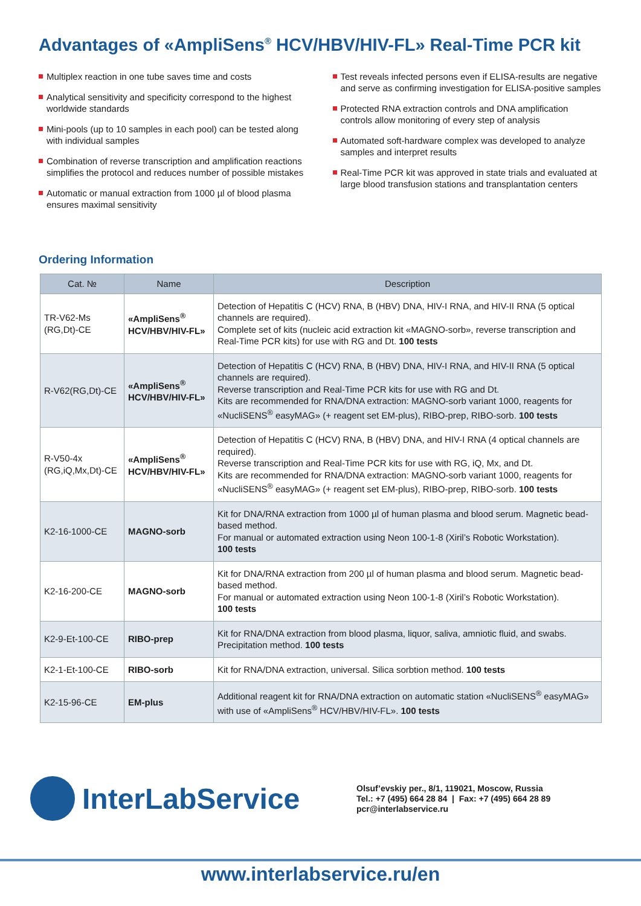Advantages of «AmpliSens<sup>®</sup> HCV/HBV/HIV-FL» Real-Time PCR kit
Multiplex reaction in one tube saves time and costs
Analytical sensitivity and specificity correspond to the highest worldwide standards
Mini-pools (up to 10 samples in each pool) can be tested along with individual samples
Combination of reverse transcription and amplification reactions simplifies the protocol and reduces number of possible mistakes
Automatic or manual extraction from 1000 µl of blood plasma ensures maximal sensitivity
Test reveals infected persons even if ELISA-results are negative and serve as confirming investigation for ELISA-positive samples
Protected RNA extraction controls and DNA amplification controls allow monitoring of every step of analysis
Automated soft-hardware complex was developed to analyze samples and interpret results
Real-Time PCR kit was approved in state trials and evaluated at large blood transfusion stations and transplantation centers
Ordering Information
| Cat. № | Name | Description |
| --- | --- | --- |
| TR-V62-Ms (RG,Dt)-CE | «AmpliSens<sup>®</sup> HCV/HBV/HIV-FL» | Detection of Hepatitis C (HCV) RNA, B (HBV) DNA, HIV-I RNA, and HIV-II RNA (5 optical channels are required). Complete set of kits (nucleic acid extraction kit «MAGNO-sorb», reverse transcription and Real-Time PCR kits) for use with RG and Dt. 100 tests |
| R-V62(RG,Dt)-CE | «AmpliSens<sup>®</sup> HCV/HBV/HIV-FL» | Detection of Hepatitis C (HCV) RNA, B (HBV) DNA, HIV-I RNA, and HIV-II RNA (5 optical channels are required). Reverse transcription and Real-Time PCR kits for use with RG and Dt. Kits are recommended for RNA/DNA extraction: MAGNO-sorb variant 1000, reagents for «NucliSENS<sup>®</sup> easyMAG» (+ reagent set EM-plus), RIBO-prep, RIBO-sorb. 100 tests |
| R-V50-4x (RG,iQ,Mx,Dt)-CE | «AmpliSens<sup>®</sup> HCV/HBV/HIV-FL» | Detection of Hepatitis C (HCV) RNA, B (HBV) DNA, and HIV-I RNA (4 optical channels are required). Reverse transcription and Real-Time PCR kits for use with RG, iQ, Mx, and Dt. Kits are recommended for RNA/DNA extraction: MAGNO-sorb variant 1000, reagents for «NucliSENS<sup>®</sup> easyMAG» (+ reagent set EM-plus), RIBO-prep, RIBO-sorb. 100 tests |
| K2-16-1000-CE | MAGNO-sorb | Kit for DNA/RNA extraction from 1000 µl of human plasma and blood serum. Magnetic bead-based method. For manual or automated extraction using Neon 100-1-8 (Xiril’s Robotic Workstation). 100 tests |
| K2-16-200-CE | MAGNO-sorb | Kit for DNA/RNA extraction from 200 µl of human plasma and blood serum. Magnetic bead-based method. For manual or automated extraction using Neon 100-1-8 (Xiril’s Robotic Workstation). 100 tests |
| K2-9-Et-100-CE | RIBO-prep | Kit for RNA/DNA extraction from blood plasma, liquor, saliva, amniotic fluid, and swabs. Precipitation method. 100 tests |
| K2-1-Et-100-CE | RIBO-sorb | Kit for RNA/DNA extraction, universal. Silica sorbtion method. 100 tests |
| K2-15-96-CE | EM-plus | Additional reagent kit for RNA/DNA extraction on automatic station «NucliSENS<sup>®</sup> easyMAG» with use of «AmpliSens<sup>®</sup> HCV/HBV/HIV-FL». 100 tests |
InterLabService
Olsuf’evskiy per., 8/1, 119021, Moscow, Russia
Tel.: +7 (495) 664 28 84 | Fax: +7 (495) 664 28 89
pcr@interlabservice.ru
www.interlabservice.ru/en